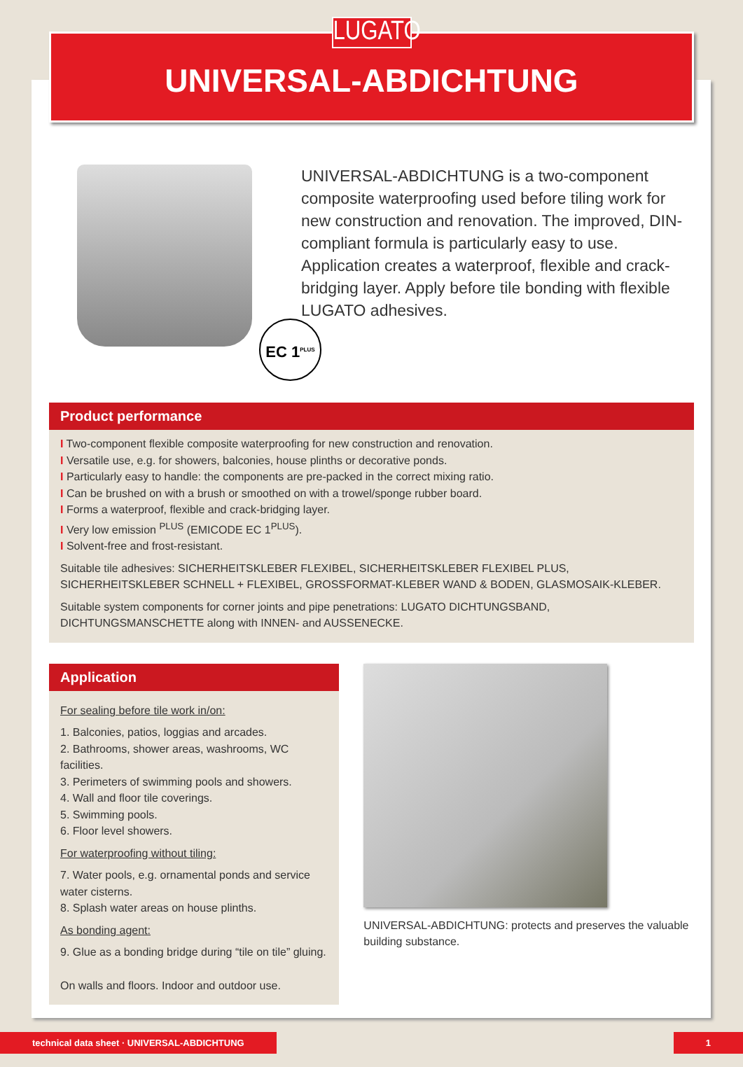LUGATO
UNIVERSAL-ABDICHTUNG
EC 1<sup>PLUS</sup>
UNIVERSAL-ABDICHTUNG is a two-component composite waterproofing used before tiling work for new construction and renovation. The improved, DIN-compliant formula is particularly easy to use. Application creates a waterproof, flexible and crack-bridging layer. Apply before tile bonding with flexible LUGATO adhesives.
Product performance
I Two-component flexible composite waterproofing for new construction and renovation.
I Versatile use, e.g. for showers, balconies, house plinths or decorative ponds.
I Particularly easy to handle: the components are pre-packed in the correct mixing ratio.
I Can be brushed on with a brush or smoothed on with a trowel/sponge rubber board.
I Forms a waterproof, flexible and crack-bridging layer.
I Very low emission <sup>PLUS</sup> (EMICODE EC 1<sup>PLUS</sup>).
I Solvent-free and frost-resistant.
Suitable tile adhesives: SICHERHEITSKLEBER FLEXIBEL, SICHERHEITSKLEBER FLEXIBEL PLUS, SICHERHEITSKLEBER SCHNELL + FLEXIBEL, GROSSFORMAT-KLEBER WAND & BODEN, GLASMOSAIK-KLEBER.
Suitable system components for corner joints and pipe penetrations: LUGATO DICHTUNGSBAND, DICHTUNGSMANSCHETTE along with INNEN- and AUSSENECKE.
Application
For sealing before tile work in/on:
1. Balconies, patios, loggias and arcades.
2. Bathrooms, shower areas, washrooms, WC facilities.
3. Perimeters of swimming pools and showers.
4. Wall and floor tile coverings.
5. Swimming pools.
6. Floor level showers.
For waterproofing without tiling:
7. Water pools, e.g. ornamental ponds and service water cisterns.
8. Splash water areas on house plinths.
As bonding agent:
9. Glue as a bonding bridge during “tile on tile” gluing.
On walls and floors. Indoor and outdoor use.
UNIVERSAL-ABDICHTUNG: protects and preserves the valuable building substance.
technical data sheet · UNIVERSAL-ABDICHTUNG
1